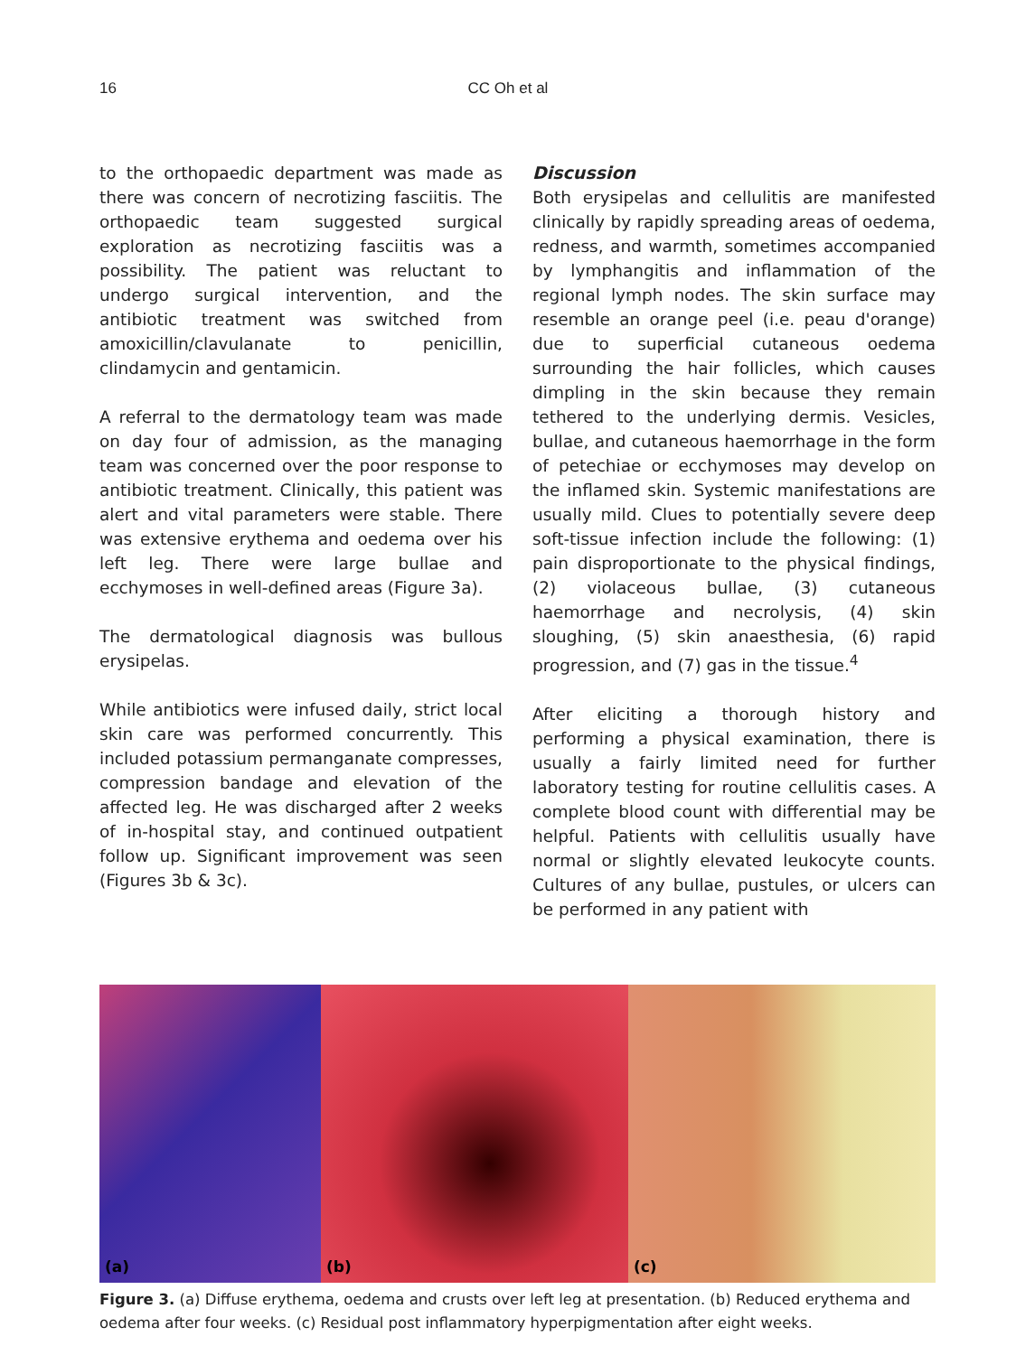16 CC Oh et al
to the orthopaedic department was made as there was concern of necrotizing fasciitis. The orthopaedic team suggested surgical exploration as necrotizing fasciitis was a possibility. The patient was reluctant to undergo surgical intervention, and the antibiotic treatment was switched from amoxicillin/clavulanate to penicillin, clindamycin and gentamicin.
A referral to the dermatology team was made on day four of admission, as the managing team was concerned over the poor response to antibiotic treatment. Clinically, this patient was alert and vital parameters were stable. There was extensive erythema and oedema over his left leg. There were large bullae and ecchymoses in well-defined areas (Figure 3a).
The dermatological diagnosis was bullous erysipelas.
While antibiotics were infused daily, strict local skin care was performed concurrently. This included potassium permanganate compresses, compression bandage and elevation of the affected leg. He was discharged after 2 weeks of in-hospital stay, and continued outpatient follow up. Significant improvement was seen (Figures 3b & 3c).
Discussion
Both erysipelas and cellulitis are manifested clinically by rapidly spreading areas of oedema, redness, and warmth, sometimes accompanied by lymphangitis and inflammation of the regional lymph nodes. The skin surface may resemble an orange peel (i.e. peau d'orange) due to superficial cutaneous oedema surrounding the hair follicles, which causes dimpling in the skin because they remain tethered to the underlying dermis. Vesicles, bullae, and cutaneous haemorrhage in the form of petechiae or ecchymoses may develop on the inflamed skin. Systemic manifestations are usually mild. Clues to potentially severe deep soft-tissue infection include the following: (1) pain disproportionate to the physical findings, (2) violaceous bullae, (3) cutaneous haemorrhage and necrolysis, (4) skin sloughing, (5) skin anaesthesia, (6) rapid progression, and (7) gas in the tissue.<sup>4</sup>
After eliciting a thorough history and performing a physical examination, there is usually a fairly limited need for further laboratory testing for routine cellulitis cases. A complete blood count with differential may be helpful. Patients with cellulitis usually have normal or slightly elevated leukocyte counts. Cultures of any bullae, pustules, or ulcers can be performed in any patient with
(a)
(b)
(c)
Figure 3. (a) Diffuse erythema, oedema and crusts over left leg at presentation. (b) Reduced erythema and oedema after four weeks. (c) Residual post inflammatory hyperpigmentation after eight weeks.